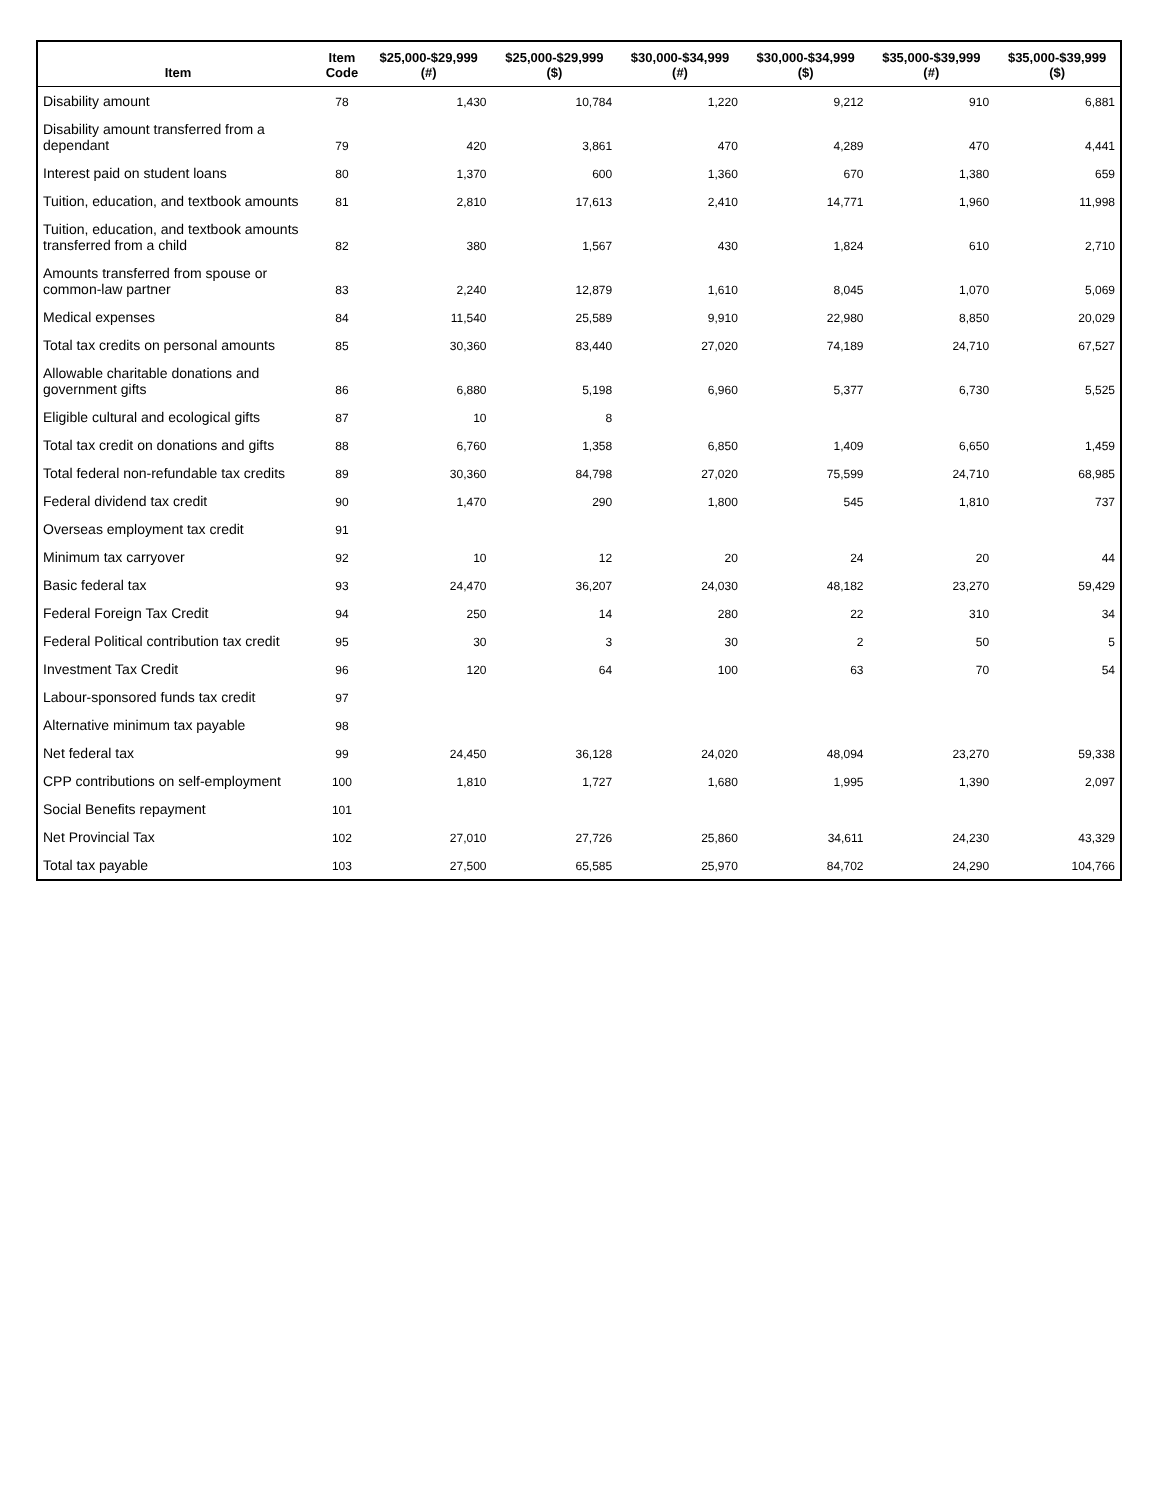| Item | Item Code | $25,000-$29,999 (#) | $25,000-$29,999 ($) | $30,000-$34,999 (#) | $30,000-$34,999 ($) | $35,000-$39,999 (#) | $35,000-$39,999 ($) |
| --- | --- | --- | --- | --- | --- | --- | --- |
| Disability amount | 78 | 1,430 | 10,784 | 1,220 | 9,212 | 910 | 6,881 |
| Disability amount transferred from a dependant | 79 | 420 | 3,861 | 470 | 4,289 | 470 | 4,441 |
| Interest paid on student loans | 80 | 1,370 | 600 | 1,360 | 670 | 1,380 | 659 |
| Tuition, education, and textbook amounts | 81 | 2,810 | 17,613 | 2,410 | 14,771 | 1,960 | 11,998 |
| Tuition, education, and textbook amounts transferred from a child | 82 | 380 | 1,567 | 430 | 1,824 | 610 | 2,710 |
| Amounts transferred from spouse or common-law partner | 83 | 2,240 | 12,879 | 1,610 | 8,045 | 1,070 | 5,069 |
| Medical expenses | 84 | 11,540 | 25,589 | 9,910 | 22,980 | 8,850 | 20,029 |
| Total tax credits on personal amounts | 85 | 30,360 | 83,440 | 27,020 | 74,189 | 24,710 | 67,527 |
| Allowable charitable donations and government gifts | 86 | 6,880 | 5,198 | 6,960 | 5,377 | 6,730 | 5,525 |
| Eligible cultural and ecological gifts | 87 | 10 | 8 | | | | |
| Total tax credit on donations and gifts | 88 | 6,760 | 1,358 | 6,850 | 1,409 | 6,650 | 1,459 |
| Total federal non-refundable tax credits | 89 | 30,360 | 84,798 | 27,020 | 75,599 | 24,710 | 68,985 |
| Federal dividend tax credit | 90 | 1,470 | 290 | 1,800 | 545 | 1,810 | 737 |
| Overseas employment tax credit | 91 | | | | | | |
| Minimum tax carryover | 92 | 10 | 12 | 20 | 24 | 20 | 44 |
| Basic federal tax | 93 | 24,470 | 36,207 | 24,030 | 48,182 | 23,270 | 59,429 |
| Federal Foreign Tax Credit | 94 | 250 | 14 | 280 | 22 | 310 | 34 |
| Federal Political contribution tax credit | 95 | 30 | 3 | 30 | 2 | 50 | 5 |
| Investment Tax Credit | 96 | 120 | 64 | 100 | 63 | 70 | 54 |
| Labour-sponsored funds tax credit | 97 | | | | | | |
| Alternative minimum tax payable | 98 | | | | | | |
| Net federal tax | 99 | 24,450 | 36,128 | 24,020 | 48,094 | 23,270 | 59,338 |
| CPP contributions on self-employment | 100 | 1,810 | 1,727 | 1,680 | 1,995 | 1,390 | 2,097 |
| Social Benefits repayment | 101 | | | | | | |
| Net Provincial Tax | 102 | 27,010 | 27,726 | 25,860 | 34,611 | 24,230 | 43,329 |
| Total tax payable | 103 | 27,500 | 65,585 | 25,970 | 84,702 | 24,290 | 104,766 |